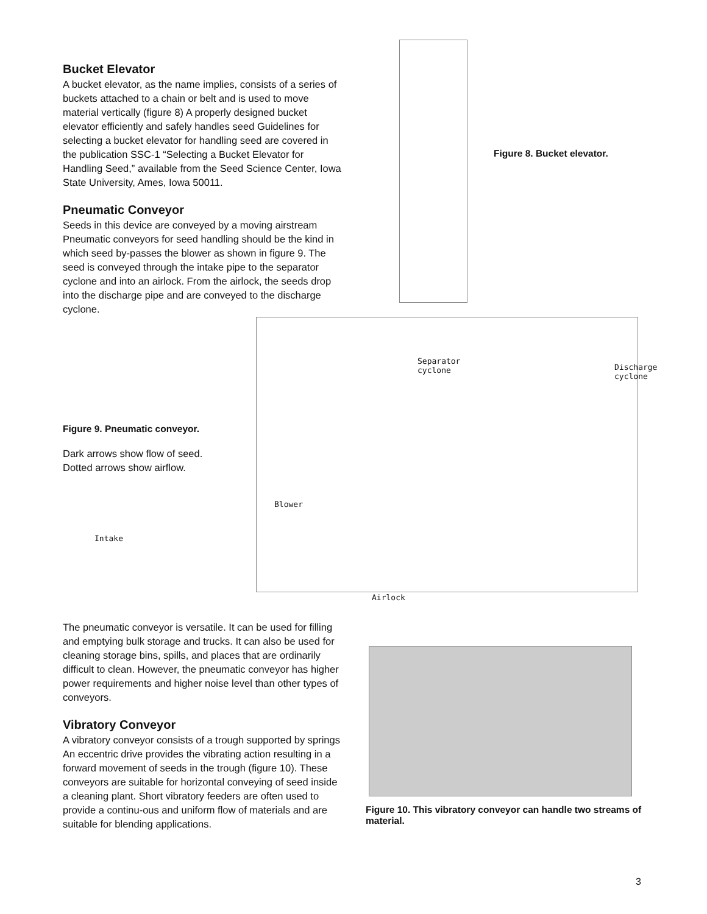Bucket Elevator
A bucket elevator, as the name implies, consists of a series of buckets attached to a chain or belt and is used to move material vertically (figure 8) A properly designed bucket elevator efficiently and safely handles seed Guidelines for selecting a bucket elevator for handling seed are covered in the publication SSC-1 “Selecting a Bucket Elevator for Handling Seed,” available from the Seed Science Center, Iowa State University, Ames, Iowa 50011.
Pneumatic Conveyor
Seeds in this device are conveyed by a moving airstream Pneumatic conveyors for seed handling should be the kind in which seed by-passes the blower as shown in figure 9. The seed is conveyed through the intake pipe to the separator cyclone and into an airlock. From the airlock, the seeds drop into the discharge pipe and are conveyed to the discharge cyclone.
Figure 8. Bucket elevator.
Figure 9. Pneumatic conveyor.
Dark arrows show flow of seed.
Dotted arrows show airflow.
Separator
cyclone
Discharge
cyclone
Blower
Intake
Airlock
The pneumatic conveyor is versatile. It can be used for filling and emptying bulk storage and trucks. It can also be used for cleaning storage bins, spills, and places that are ordinarily difficult to clean. However, the pneumatic conveyor has higher power requirements and higher noise level than other types of conveyors.
Vibratory Conveyor
A vibratory conveyor consists of a trough supported by springs An eccentric drive provides the vibrating action resulting in a forward movement of seeds in the trough (figure 10). These conveyors are suitable for horizontal conveying of seed inside a cleaning plant. Short vibratory feeders are often used to provide a continu-ous and uniform flow of materials and are suitable for blending applications.
Figure 10. This vibratory conveyor can handle two streams of material.
3